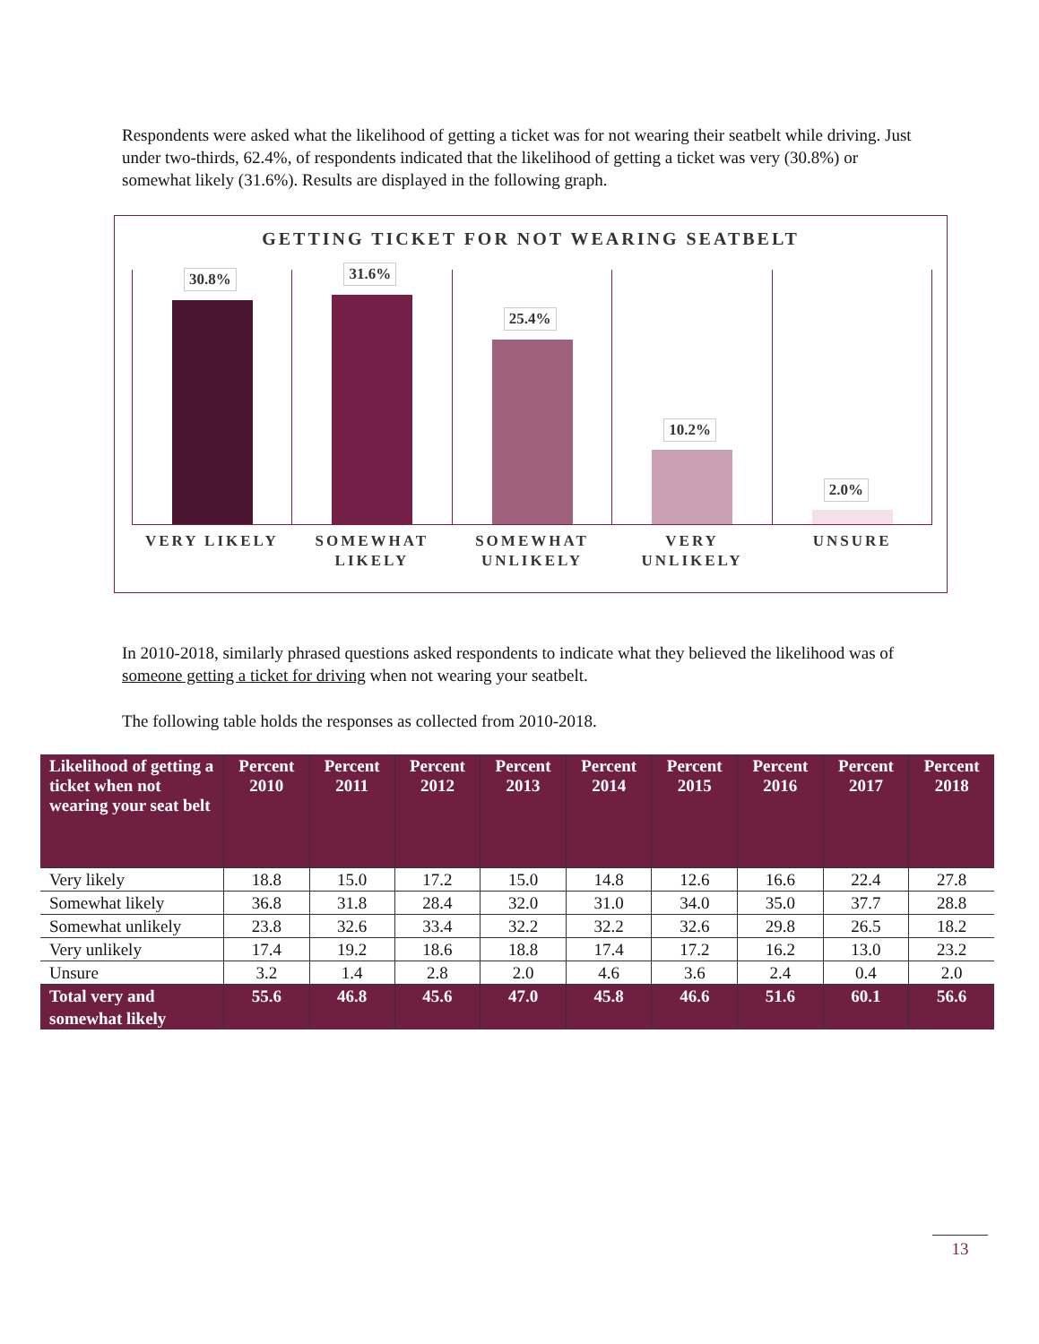Respondents were asked what the likelihood of getting a ticket was for not wearing their seatbelt while driving. Just under two-thirds, 62.4%, of respondents indicated that the likelihood of getting a ticket was very (30.8%) or somewhat likely (31.6%). Results are displayed in the following graph.
GETTING TICKET FOR NOT WEARING SEATBELT
30.8%
31.6%
25.4%
10.2%
2.0%
VERY LIKELY SOMEWHAT
LIKELY
SOMEWHAT
UNLIKELY
VERY
UNLIKELY
UNSURE
In 2010-2018, similarly phrased questions asked respondents to indicate what they believed the likelihood was of someone getting a ticket for driving when not wearing your seatbelt.
The following table holds the responses as collected from 2010-2018.
| Likelihood of getting a ticket when not wearing your seat belt | Percent 2010 | Percent 2011 | Percent 2012 | Percent 2013 | Percent 2014 | Percent 2015 | Percent 2016 | Percent 2017 | Percent 2018 |
| --- | --- | --- | --- | --- | --- | --- | --- | --- | --- |
| Very likely | 18.8 | 15.0 | 17.2 | 15.0 | 14.8 | 12.6 | 16.6 | 22.4 | 27.8 |
| Somewhat likely | 36.8 | 31.8 | 28.4 | 32.0 | 31.0 | 34.0 | 35.0 | 37.7 | 28.8 |
| Somewhat unlikely | 23.8 | 32.6 | 33.4 | 32.2 | 32.2 | 32.6 | 29.8 | 26.5 | 18.2 |
| Very unlikely | 17.4 | 19.2 | 18.6 | 18.8 | 17.4 | 17.2 | 16.2 | 13.0 | 23.2 |
| Unsure | 3.2 | 1.4 | 2.8 | 2.0 | 4.6 | 3.6 | 2.4 | 0.4 | 2.0 |
| Total very and somewhat likely | 55.6 | 46.8 | 45.6 | 47.0 | 45.8 | 46.6 | 51.6 | 60.1 | 56.6 |
13